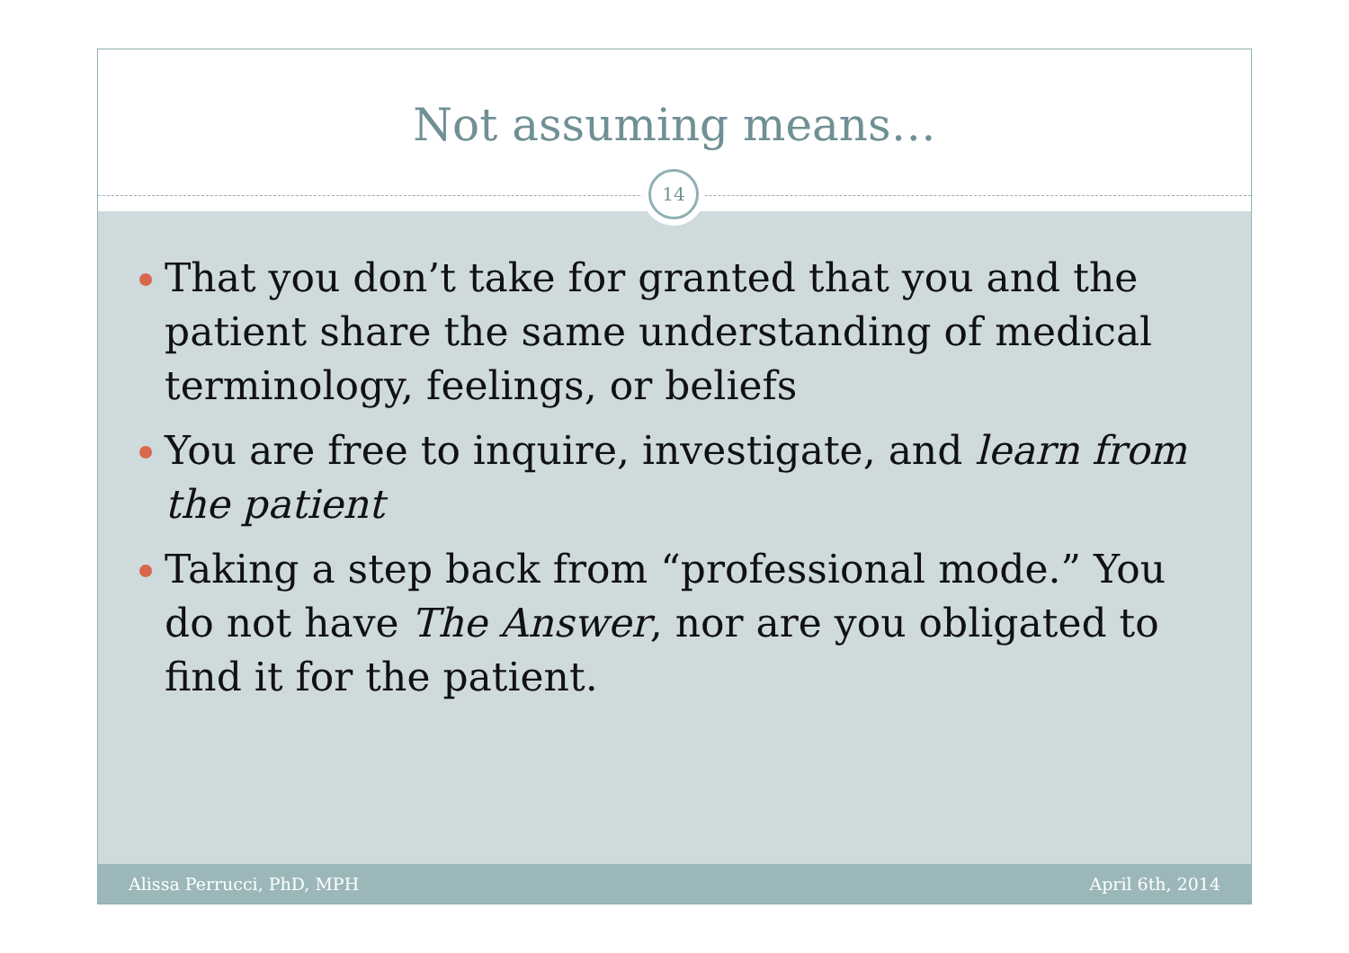Not assuming means…
14
That you don’t take for granted that you and the patient share the same understanding of medical terminology, feelings, or beliefs
You are free to inquire, investigate, and learn from the patient
Taking a step back from “professional mode.” You do not have The Answer, nor are you obligated to find it for the patient.
Alissa Perrucci, PhD, MPH April 6th, 2014